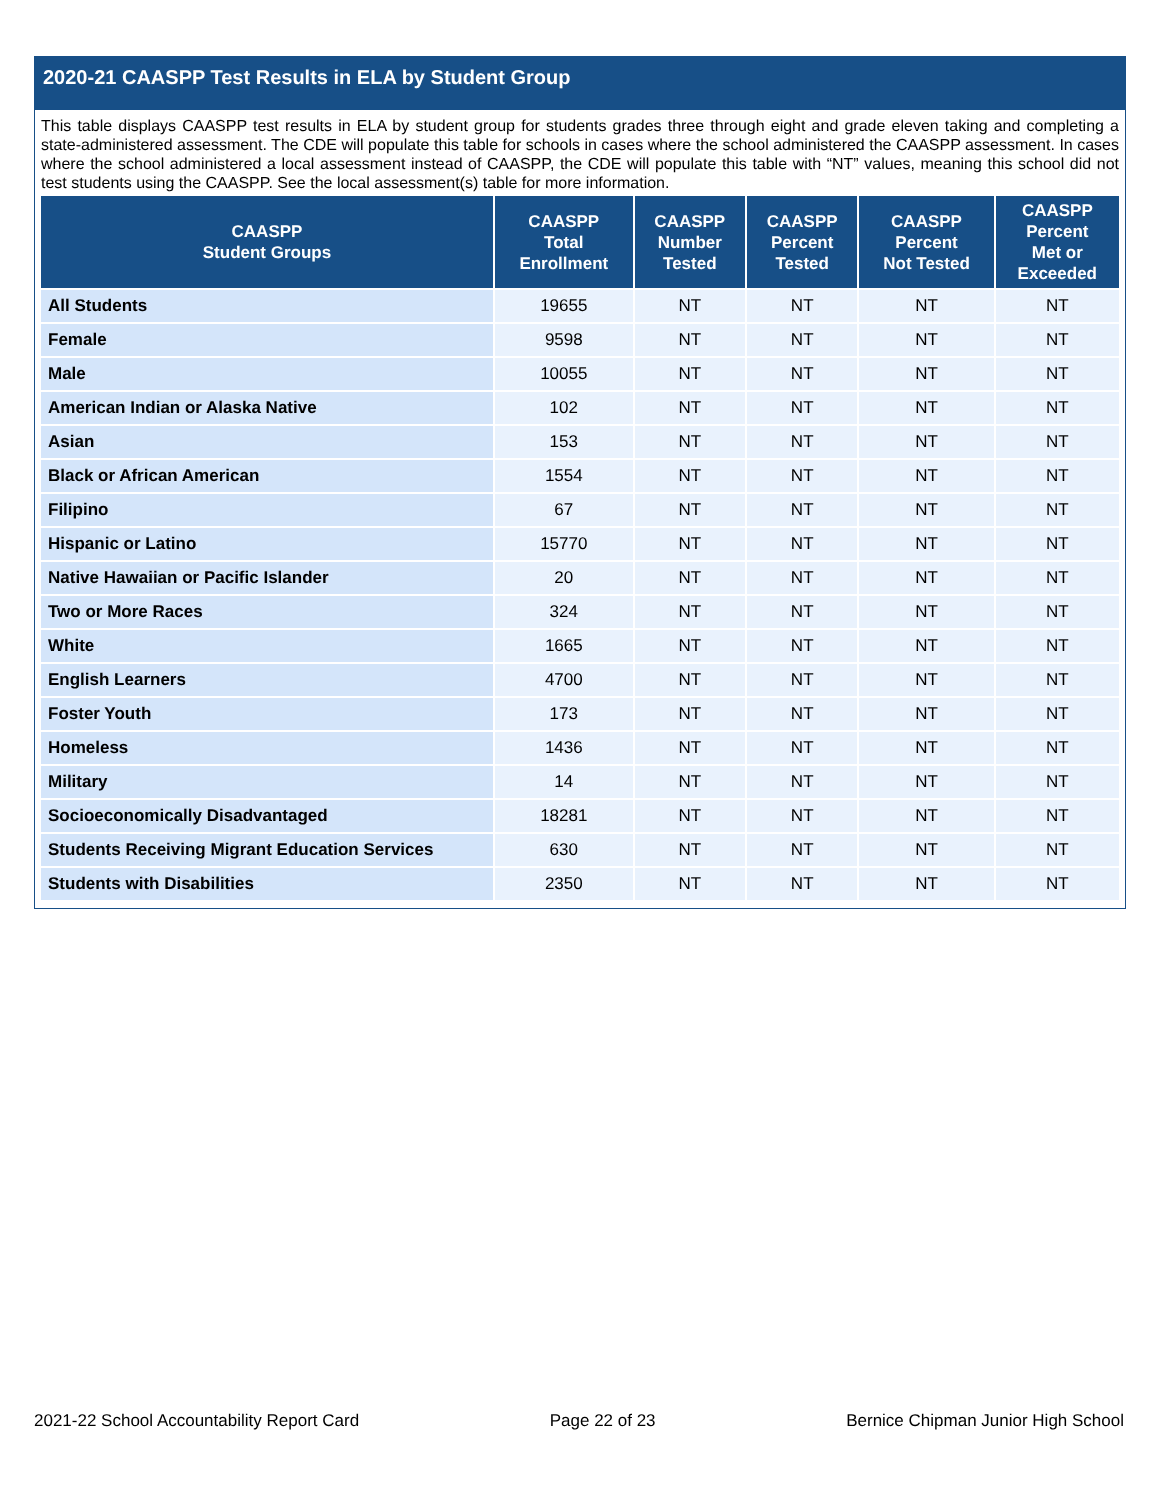2020-21 CAASPP Test Results in ELA by Student Group
This table displays CAASPP test results in ELA by student group for students grades three through eight and grade eleven taking and completing a state-administered assessment. The CDE will populate this table for schools in cases where the school administered the CAASPP assessment. In cases where the school administered a local assessment instead of CAASPP, the CDE will populate this table with “NT” values, meaning this school did not test students using the CAASPP. See the local assessment(s) table for more information.
| CAASPP Student Groups | CAASPP Total Enrollment | CAASPP Number Tested | CAASPP Percent Tested | CAASPP Percent Not Tested | CAASPP Percent Met or Exceeded |
| --- | --- | --- | --- | --- | --- |
| All Students | 19655 | NT | NT | NT | NT |
| Female | 9598 | NT | NT | NT | NT |
| Male | 10055 | NT | NT | NT | NT |
| American Indian or Alaska Native | 102 | NT | NT | NT | NT |
| Asian | 153 | NT | NT | NT | NT |
| Black or African American | 1554 | NT | NT | NT | NT |
| Filipino | 67 | NT | NT | NT | NT |
| Hispanic or Latino | 15770 | NT | NT | NT | NT |
| Native Hawaiian or Pacific Islander | 20 | NT | NT | NT | NT |
| Two or More Races | 324 | NT | NT | NT | NT |
| White | 1665 | NT | NT | NT | NT |
| English Learners | 4700 | NT | NT | NT | NT |
| Foster Youth | 173 | NT | NT | NT | NT |
| Homeless | 1436 | NT | NT | NT | NT |
| Military | 14 | NT | NT | NT | NT |
| Socioeconomically Disadvantaged | 18281 | NT | NT | NT | NT |
| Students Receiving Migrant Education Services | 630 | NT | NT | NT | NT |
| Students with Disabilities | 2350 | NT | NT | NT | NT |
2021-22 School Accountability Report Card Page 22 of 23 Bernice Chipman Junior High School